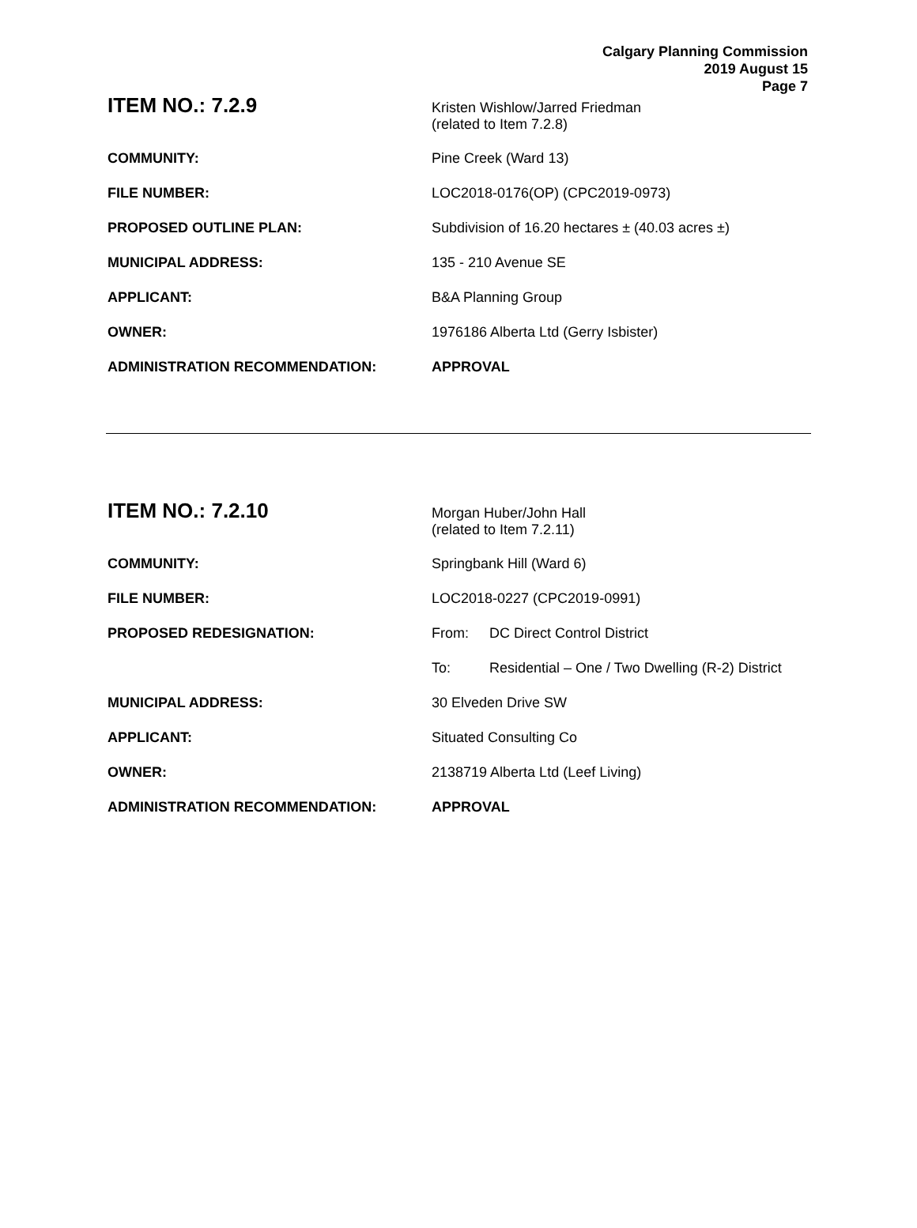Calgary Planning Commission
2019 August 15
Page 7
| ITEM NO.: 7.2.9 | Kristen Wishlow/Jarred Friedman (related to Item 7.2.8) |
| COMMUNITY: | Pine Creek (Ward 13) |
| FILE NUMBER: | LOC2018-0176(OP) (CPC2019-0973) |
| PROPOSED OUTLINE PLAN: | Subdivision of 16.20 hectares ± (40.03 acres ±) |
| MUNICIPAL ADDRESS: | 135 - 210 Avenue SE |
| APPLICANT: | B&A Planning Group |
| OWNER: | 1976186 Alberta Ltd (Gerry Isbister) |
| ADMINISTRATION RECOMMENDATION: | APPROVAL |
| ITEM NO.: 7.2.10 | Morgan Huber/John Hall (related to Item 7.2.11) |
| COMMUNITY: | Springbank Hill (Ward 6) |
| FILE NUMBER: | LOC2018-0227 (CPC2019-0991) |
| PROPOSED REDESIGNATION: | From: DC Direct Control District |
| | To: Residential – One / Two Dwelling (R-2) District |
| MUNICIPAL ADDRESS: | 30 Elveden Drive SW |
| APPLICANT: | Situated Consulting Co |
| OWNER: | 2138719 Alberta Ltd (Leef Living) |
| ADMINISTRATION RECOMMENDATION: | APPROVAL |